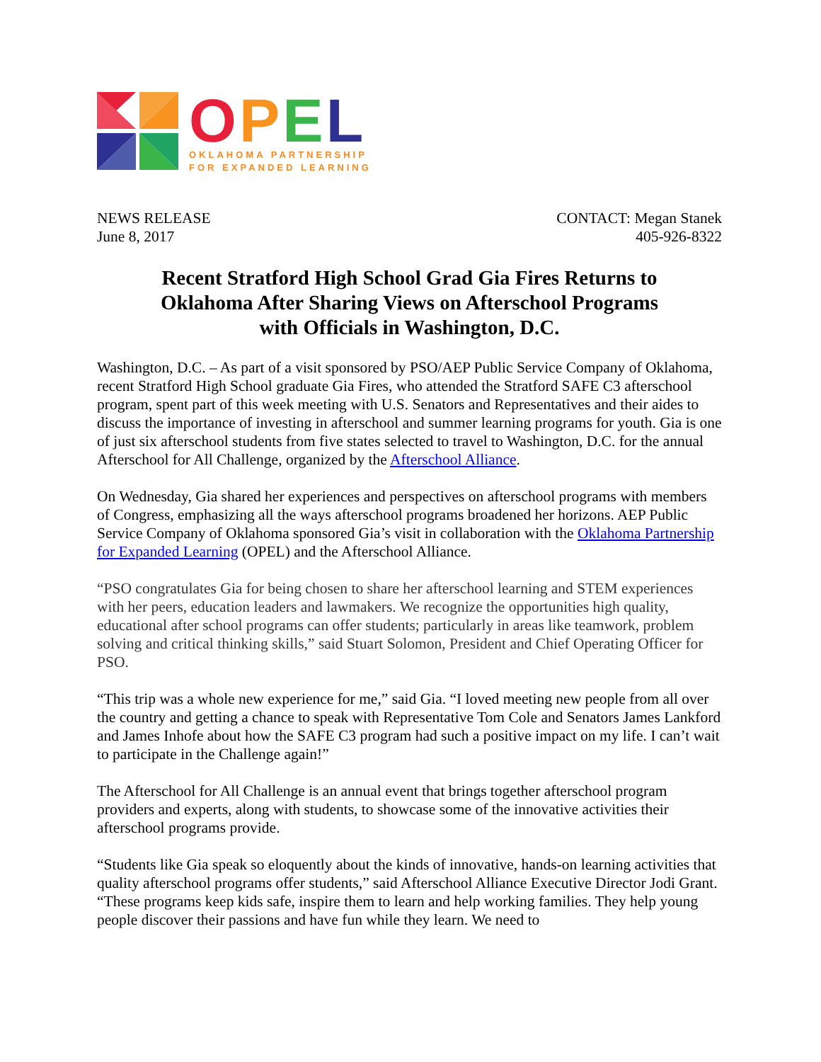OPEL
OKLAHOMA PARTNERSHIP
FOR EXPANDED LEARNING
NEWS RELEASE
June 8, 2017
CONTACT: Megan Stanek
405-926-8322
Recent Stratford High School Grad Gia Fires Returns to
Oklahoma After Sharing Views on Afterschool Programs
with Officials in Washington, D.C.
Washington, D.C. – As part of a visit sponsored by PSO/AEP Public Service Company of Oklahoma, recent Stratford High School graduate Gia Fires, who attended the Stratford SAFE C3 afterschool program, spent part of this week meeting with U.S. Senators and Representatives and their aides to discuss the importance of investing in afterschool and summer learning programs for youth. Gia is one of just six afterschool students from five states selected to travel to Washington, D.C. for the annual Afterschool for All Challenge, organized by the Afterschool Alliance.
On Wednesday, Gia shared her experiences and perspectives on afterschool programs with members of Congress, emphasizing all the ways afterschool programs broadened her horizons. AEP Public Service Company of Oklahoma sponsored Gia’s visit in collaboration with the Oklahoma Partnership for Expanded Learning (OPEL) and the Afterschool Alliance.
“PSO congratulates Gia for being chosen to share her afterschool learning and STEM experiences with her peers, education leaders and lawmakers. We recognize the opportunities high quality, educational after school programs can offer students; particularly in areas like teamwork, problem solving and critical thinking skills,” said Stuart Solomon, President and Chief Operating Officer for PSO.
“This trip was a whole new experience for me,” said Gia. “I loved meeting new people from all over the country and getting a chance to speak with Representative Tom Cole and Senators James Lankford and James Inhofe about how the SAFE C3 program had such a positive impact on my life. I can’t wait to participate in the Challenge again!”
The Afterschool for All Challenge is an annual event that brings together afterschool program providers and experts, along with students, to showcase some of the innovative activities their afterschool programs provide.
“Students like Gia speak so eloquently about the kinds of innovative, hands-on learning activities that quality afterschool programs offer students,” said Afterschool Alliance Executive Director Jodi Grant. “These programs keep kids safe, inspire them to learn and help working families. They help young people discover their passions and have fun while they learn. We need to